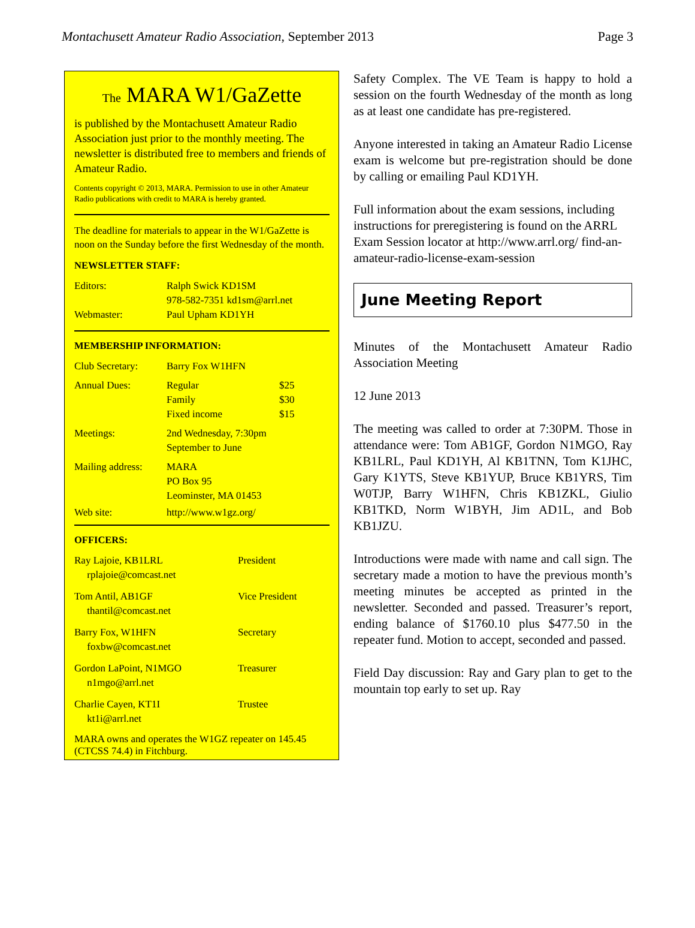Montachusett Amateur Radio Association, September 2013 Page 3
The MARA W1/GaZette
is published by the Montachusett Amateur Radio Association just prior to the monthly meeting. The newsletter is distributed free to members and friends of Amateur Radio.
Contents copyright © 2013, MARA. Permission to use in other Amateur Radio publications with credit to MARA is hereby granted.
The deadline for materials to appear in the W1/GaZette is noon on the Sunday before the first Wednesday of the month.
NEWSLETTER STAFF:
| Editors: | Ralph Swick KD1SM 978-582-7351 kd1sm@arrl.net |
| Webmaster: | Paul Upham KD1YH |
MEMBERSHIP INFORMATION:
| Club Secretary: | Barry Fox W1HFN | |
| Annual Dues: | Regular Family Fixed income | $25 $30 $15 |
| Meetings: | 2nd Wednesday, 7:30pm September to June | |
| Mailing address: | MARA PO Box 95 Leominster, MA 01453 | |
| Web site: | http://www.w1gz.org/ | |
OFFICERS:
| Ray Lajoie, KB1LRL rplajoie@comcast.net | President |
| Tom Antil, AB1GF thantil@comcast.net | Vice President |
| Barry Fox, W1HFN foxbw@comcast.net | Secretary |
| Gordon LaPoint, N1MGO n1mgo@arrl.net | Treasurer |
| Charlie Cayen, KT1I kt1i@arrl.net | Trustee |
MARA owns and operates the W1GZ repeater on 145.45 (CTCSS 74.4) in Fitchburg.
Safety Complex. The VE Team is happy to hold a session on the fourth Wednesday of the month as long as at least one candidate has pre-registered.
Anyone interested in taking an Amateur Radio License exam is welcome but pre-registration should be done by calling or emailing Paul KD1YH.
Full information about the exam sessions, including instructions for preregistering is found on the ARRL Exam Session locator at http://www.arrl.org/ find-an-amateur-radio-license-exam-session
June Meeting Report
Minutes of the Montachusett Amateur Radio Association Meeting
12 June 2013
The meeting was called to order at 7:30PM. Those in attendance were: Tom AB1GF, Gordon N1MGO, Ray KB1LRL, Paul KD1YH, Al KB1TNN, Tom K1JHC, Gary K1YTS, Steve KB1YUP, Bruce KB1YRS, Tim W0TJP, Barry W1HFN, Chris KB1ZKL, Giulio KB1TKD, Norm W1BYH, Jim AD1L, and Bob KB1JZU.
Introductions were made with name and call sign. The secretary made a motion to have the previous month’s meeting minutes be accepted as printed in the newsletter. Seconded and passed. Treasurer’s report, ending balance of $1760.10 plus $477.50 in the repeater fund. Motion to accept, seconded and passed.
Field Day discussion: Ray and Gary plan to get to the mountain top early to set up. Ray